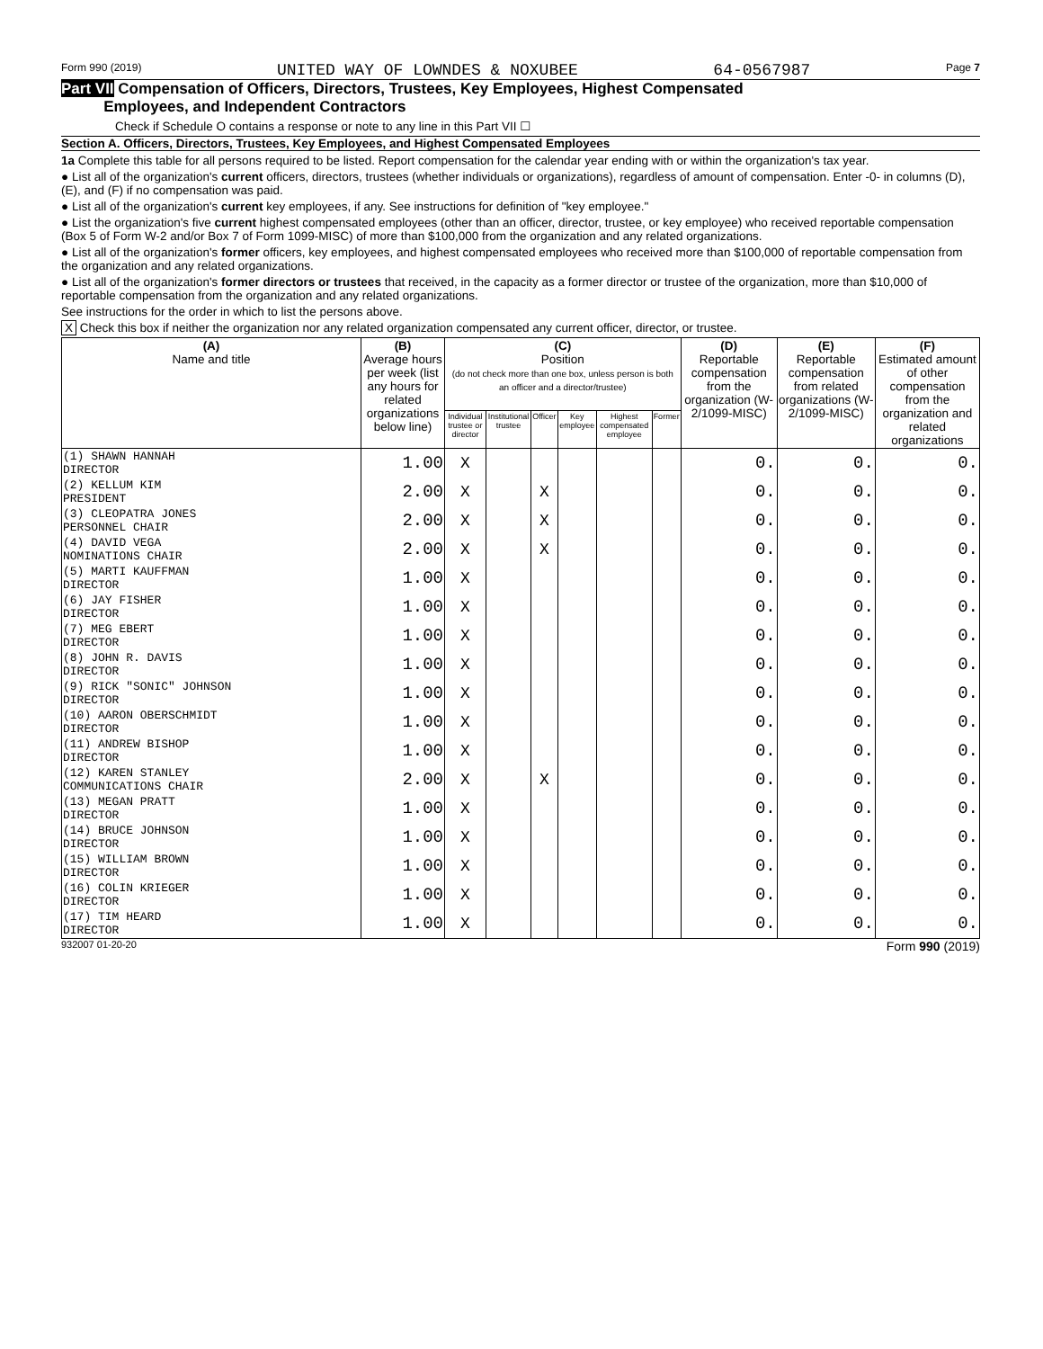Form 990 (2019) UNITED WAY OF LOWNDES & NOXUBEE 64-0567987 Page 7
Part VII Compensation of Officers, Directors, Trustees, Key Employees, Highest Compensated
Employees, and Independent Contractors
Check if Schedule O contains a response or note to any line in this Part VII ☐
Section A. Officers, Directors, Trustees, Key Employees, and Highest Compensated Employees
1a Complete this table for all persons required to be listed. Report compensation for the calendar year ending with or within the organization's tax year.
● List all of the organization's current officers, directors, trustees (whether individuals or organizations), regardless of amount of compensation. Enter -0- in columns (D), (E), and (F) if no compensation was paid.
● List all of the organization's current key employees, if any. See instructions for definition of "key employee."
● List the organization's five current highest compensated employees (other than an officer, director, trustee, or key employee) who received reportable compensation (Box 5 of Form W-2 and/or Box 7 of Form 1099-MISC) of more than $100,000 from the organization and any related organizations.
● List all of the organization's former officers, key employees, and highest compensated employees who received more than $100,000 of reportable compensation from the organization and any related organizations.
● List all of the organization's former directors or trustees that received, in the capacity as a former director or trustee of the organization, more than $10,000 of reportable compensation from the organization and any related organizations.
See instructions for the order in which to list the persons above.
X Check this box if neither the organization nor any related organization compensated any current officer, director, or trustee.
| (A) Name and title | (B) Average hours per week (list any hours for related organizations below line) | (C) Position (do not check more than one box, unless person is both an officer and a director/trustee) | | | | | | (D) Reportable compensation from the organization (W-2/1099-MISC) | (E) Reportable compensation from related organizations (W-2/1099-MISC) | (F) Estimated amount of other compensation from the organization and related organizations |
| --- | --- | --- | --- | --- | --- | --- | --- | --- | --- | --- |
| | | Individual trustee or director | Institutional trustee | Officer | Key employee | Highest compensated employee | Former | | | |
| (1) SHAWN HANNAH DIRECTOR | 1.00 | X | | | | | | 0. | 0. | 0. |
| (2) KELLUM KIM PRESIDENT | 2.00 | X | | X | | | | 0. | 0. | 0. |
| (3) CLEOPATRA JONES PERSONNEL CHAIR | 2.00 | X | | X | | | | 0. | 0. | 0. |
| (4) DAVID VEGA NOMINATIONS CHAIR | 2.00 | X | | X | | | | 0. | 0. | 0. |
| (5) MARTI KAUFFMAN DIRECTOR | 1.00 | X | | | | | | 0. | 0. | 0. |
| (6) JAY FISHER DIRECTOR | 1.00 | X | | | | | | 0. | 0. | 0. |
| (7) MEG EBERT DIRECTOR | 1.00 | X | | | | | | 0. | 0. | 0. |
| (8) JOHN R. DAVIS DIRECTOR | 1.00 | X | | | | | | 0. | 0. | 0. |
| (9) RICK "SONIC" JOHNSON DIRECTOR | 1.00 | X | | | | | | 0. | 0. | 0. |
| (10) AARON OBERSCHMIDT DIRECTOR | 1.00 | X | | | | | | 0. | 0. | 0. |
| (11) ANDREW BISHOP DIRECTOR | 1.00 | X | | | | | | 0. | 0. | 0. |
| (12) KAREN STANLEY COMMUNICATIONS CHAIR | 2.00 | X | | X | | | | 0. | 0. | 0. |
| (13) MEGAN PRATT DIRECTOR | 1.00 | X | | | | | | 0. | 0. | 0. |
| (14) BRUCE JOHNSON DIRECTOR | 1.00 | X | | | | | | 0. | 0. | 0. |
| (15) WILLIAM BROWN DIRECTOR | 1.00 | X | | | | | | 0. | 0. | 0. |
| (16) COLIN KRIEGER DIRECTOR | 1.00 | X | | | | | | 0. | 0. | 0. |
| (17) TIM HEARD DIRECTOR | 1.00 | X | | | | | | 0. | 0. | 0. |
932007 01-20-20 Form 990 (2019)